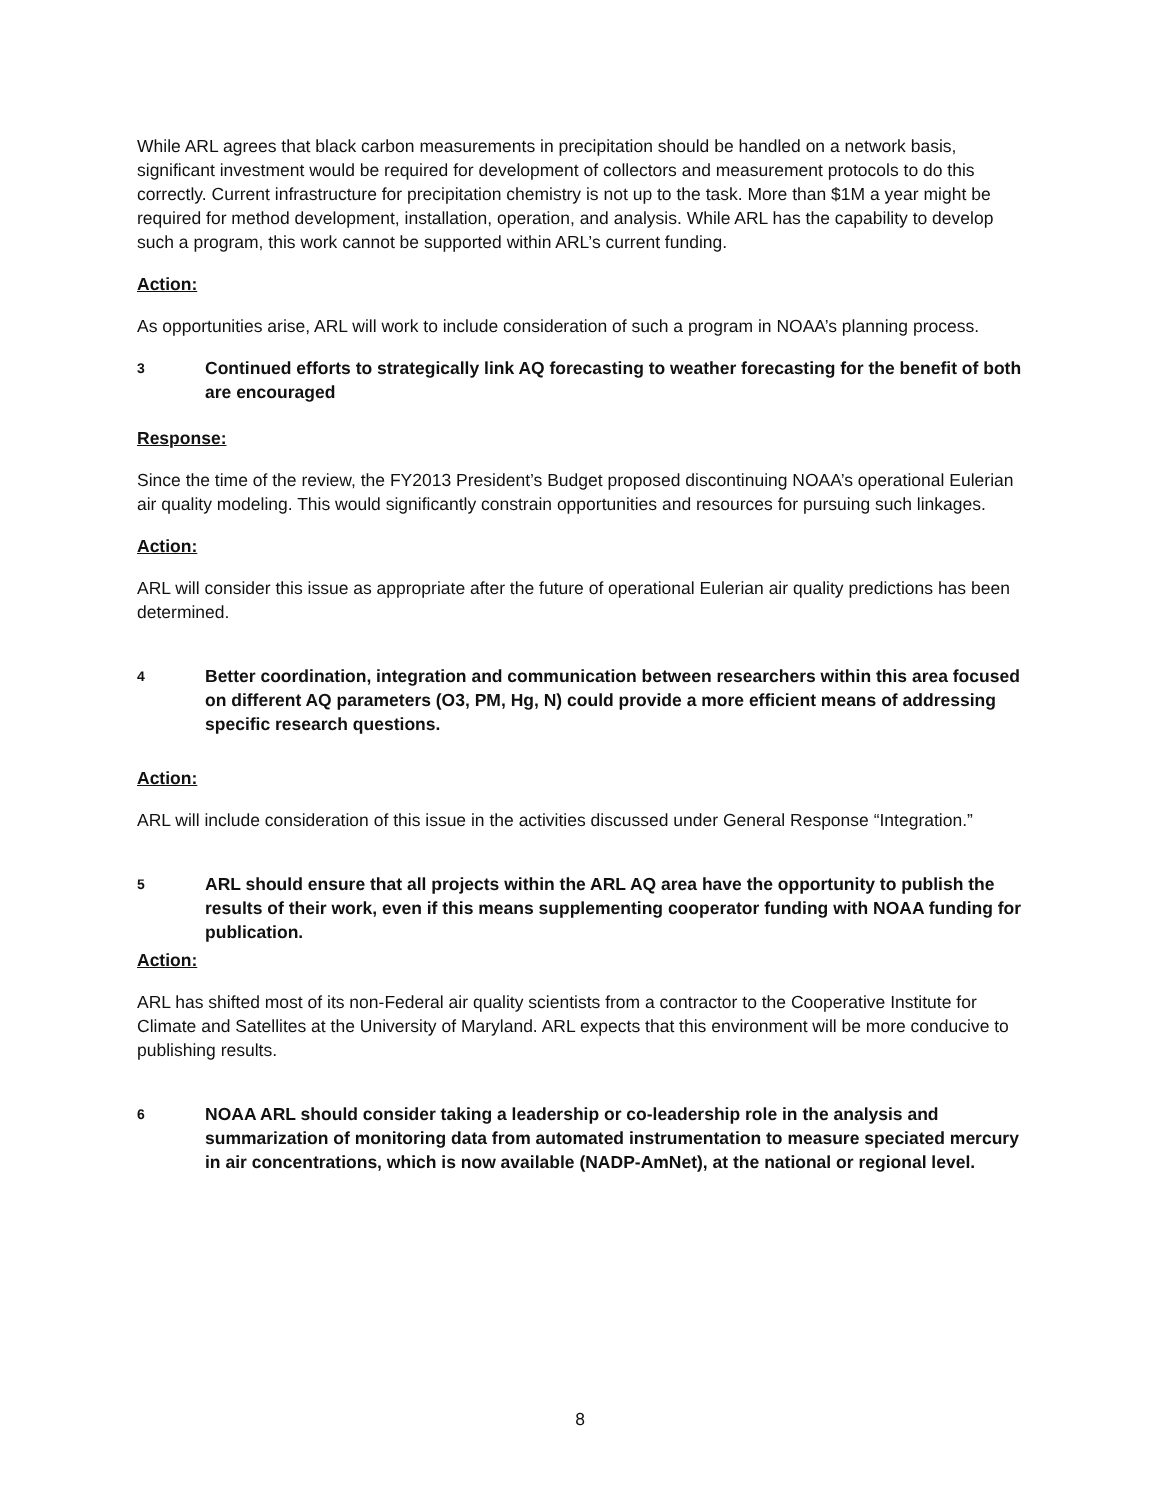While ARL agrees that black carbon measurements in precipitation should be handled on a network basis, significant investment would be required for development of collectors and measurement protocols to do this correctly. Current infrastructure for precipitation chemistry is not up to the task. More than $1M a year might be required for method development, installation, operation, and analysis. While ARL has the capability to develop such a program, this work cannot be supported within ARL’s current funding.
Action:
As opportunities arise, ARL will work to include consideration of such a program in NOAA’s planning process.
3 Continued efforts to strategically link AQ forecasting to weather forecasting for the benefit of both are encouraged
Response:
Since the time of the review, the FY2013 President’s Budget proposed discontinuing NOAA’s operational Eulerian air quality modeling. This would significantly constrain opportunities and resources for pursuing such linkages.
Action:
ARL will consider this issue as appropriate after the future of operational Eulerian air quality predictions has been determined.
4 Better coordination, integration and communication between researchers within this area focused on different AQ parameters (O3, PM, Hg, N) could provide a more efficient means of addressing specific research questions.
Action:
ARL will include consideration of this issue in the activities discussed under General Response “Integration.”
5 ARL should ensure that all projects within the ARL AQ area have the opportunity to publish the results of their work, even if this means supplementing cooperator funding with NOAA funding for publication.
Action:
ARL has shifted most of its non-Federal air quality scientists from a contractor to the Cooperative Institute for Climate and Satellites at the University of Maryland. ARL expects that this environment will be more conducive to publishing results.
6 NOAA ARL should consider taking a leadership or co-leadership role in the analysis and summarization of monitoring data from automated instrumentation to measure speciated mercury in air concentrations, which is now available (NADP-AmNet), at the national or regional level.
8